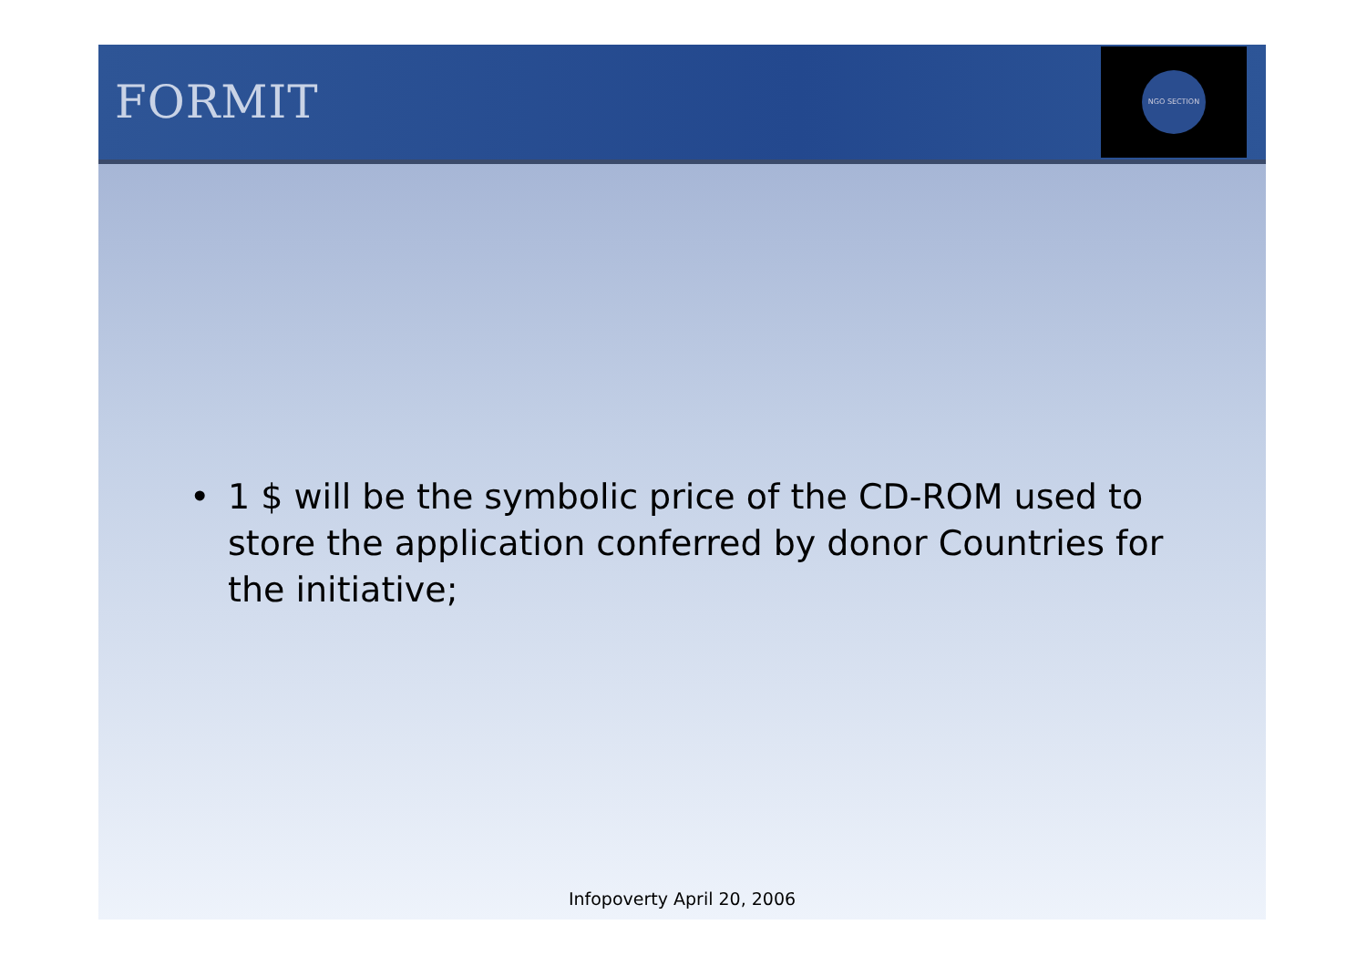FORMIT
NGO SECTION
• 1 $ will be the symbolic price of the CD-ROM used to store the application conferred by donor Countries for the initiative;
Infopoverty April 20, 2006